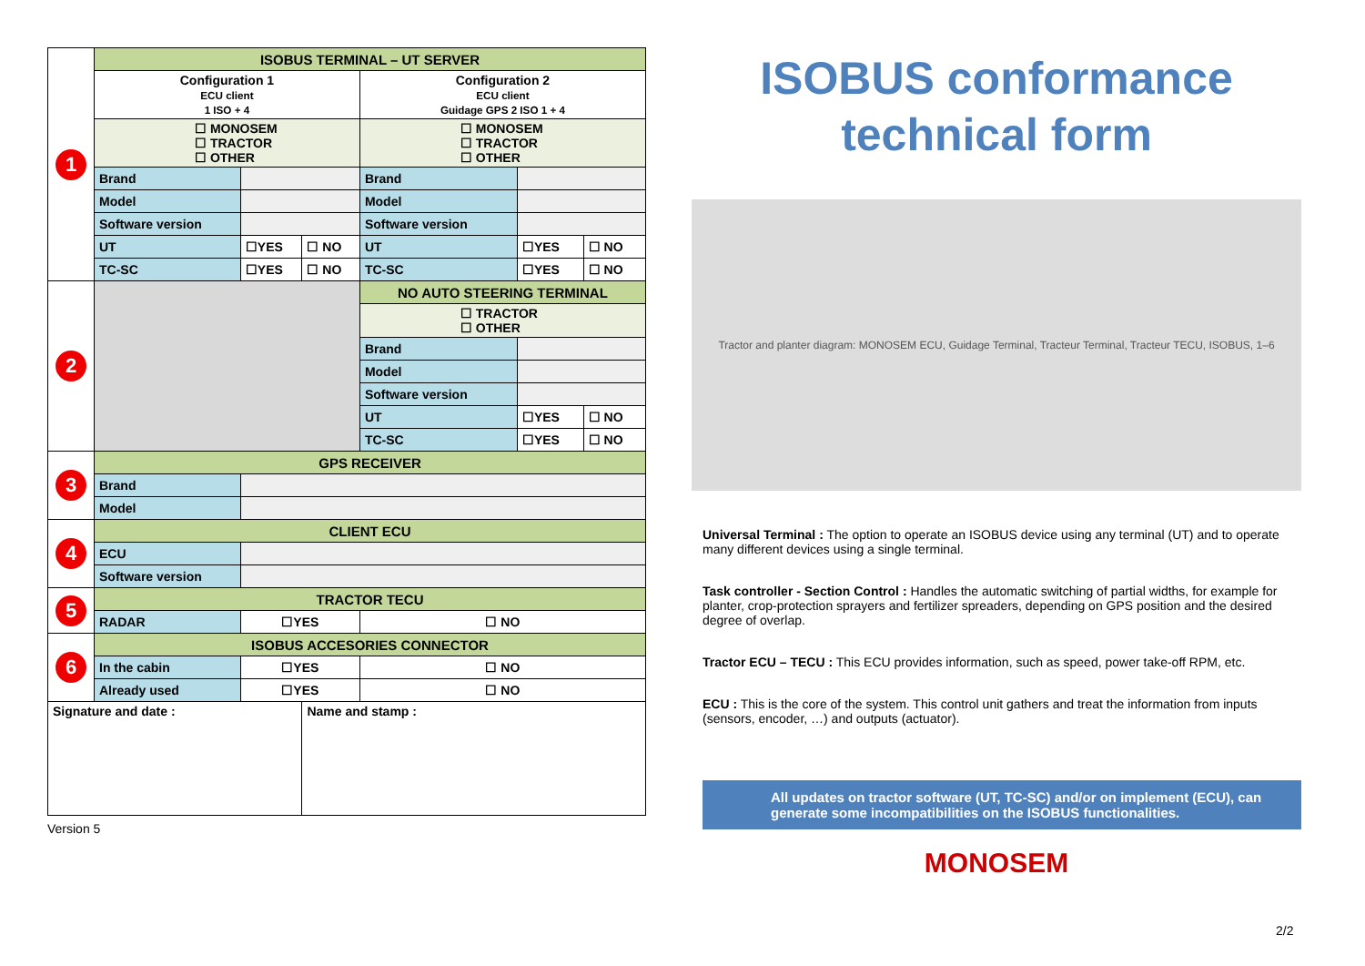| 1 | ISOBUS TERMINAL – UT SERVER | | | | | |
| | Configuration 1 ECU client 1 ISO + 4 | | | Configuration 2 ECU client Guidage GPS 2 ISO 1 + 4 | | |
| | ☐ MONOSEM ☐ TRACTOR ☐ OTHER | | | ☐ MONOSEM ☐ TRACTOR ☐ OTHER | | |
| | Brand | | | Brand | | |
| | Model | | | Model | | |
| | Software version | | | Software version | | |
| | UT | ☐YES | ☐ NO | UT | ☐YES | ☐ NO |
| | TC-SC | ☐YES | ☐ NO | TC-SC | ☐YES | ☐ NO |
| 2 | | | | NO AUTO STEERING TERMINAL | | |
| | | | | ☐ TRACTOR ☐ OTHER | | |
| | | | | Brand | | |
| | | | | Model | | |
| | | | | Software version | | |
| | | | | UT | ☐YES | ☐ NO |
| | | | | TC-SC | ☐YES | ☐ NO |
| 3 | GPS RECEIVER | | | | | |
| | Brand | | | | | |
| | Model | | | | | |
| 4 | CLIENT ECU | | | | | |
| | ECU | | | | | |
| | Software version | | | | | |
| 5 | TRACTOR TECU | | | | | |
| | RADAR | ☐YES | | ☐ NO | | |
| 6 | ISOBUS ACCESORIES CONNECTOR | | | | | |
| | In the cabin | ☐YES | | ☐ NO | | |
| | Already used | ☐YES | | ☐ NO | | |
| Signature and date : | | | Name and stamp : | | | |
Version 5
ISOBUS conformance
technical form
Tractor and planter diagram: MONOSEM ECU, Guidage Terminal, Tracteur Terminal, Tracteur TECU, ISOBUS, 1–6
Universal Terminal : The option to operate an ISOBUS device using any terminal (UT) and to operate many different devices using a single terminal.
Task controller - Section Control : Handles the automatic switching of partial widths, for example for planter, crop-protection sprayers and fertilizer spreaders, depending on GPS position and the desired degree of overlap.
Tractor ECU – TECU : This ECU provides information, such as speed, power take-off RPM, etc.
ECU : This is the core of the system. This control unit gathers and treat the information from inputs (sensors, encoder, …) and outputs (actuator).
All updates on tractor software (UT, TC-SC) and/or on implement (ECU), can generate some incompatibilities on the ISOBUS functionalities.
MONOSEM
2/2